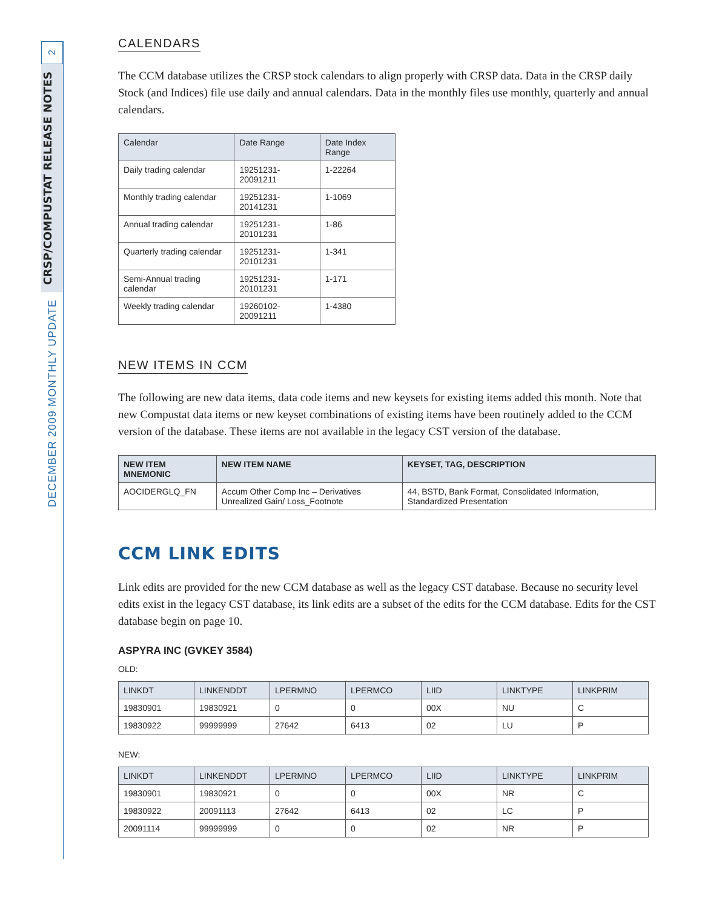2
CRSP/COMPUSTAT RELEASE NOTES
DECEMBER 2009 MONTHLY UPDATE
CALENDARS
The CCM database utilizes the CRSP stock calendars to align properly with CRSP data. Data in the CRSP daily Stock (and Indices) file use daily and annual calendars. Data in the monthly files use monthly, quarterly and annual calendars.
| Calendar | Date Range | Date Index Range |
| --- | --- | --- |
| Daily trading calendar | 19251231-20091211 | 1-22264 |
| Monthly trading calendar | 19251231-20141231 | 1-1069 |
| Annual trading calendar | 19251231-20101231 | 1-86 |
| Quarterly trading calendar | 19251231-20101231 | 1-341 |
| Semi-Annual trading calendar | 19251231-20101231 | 1-171 |
| Weekly trading calendar | 19260102-20091211 | 1-4380 |
NEW ITEMS IN CCM
The following are new data items, data code items and new keysets for existing items added this month. Note that new Compustat data items or new keyset combinations of existing items have been routinely added to the CCM version of the database. These items are not available in the legacy CST version of the database.
| NEW ITEM MNEMONIC | NEW ITEM NAME | KEYSET, TAG, DESCRIPTION |
| --- | --- | --- |
| AOCIDERGLQ_FN | Accum Other Comp Inc – Derivatives Unrealized Gain/ Loss_Footnote | 44, BSTD, Bank Format, Consolidated Information, Standardized Presentation |
CCM LINK EDITS
Link edits are provided for the new CCM database as well as the legacy CST database. Because no security level edits exist in the legacy CST database, its link edits are a subset of the edits for the CCM database. Edits for the CST database begin on page 10.
ASPYRA INC (GVKEY 3584)
OLD:
| LINKDT | LINKENDDT | LPERMNO | LPERMCO | LIID | LINKTYPE | LINKPRIM |
| --- | --- | --- | --- | --- | --- | --- |
| 19830901 | 19830921 | 0 | 0 | 00X | NU | C |
| 19830922 | 99999999 | 27642 | 6413 | 02 | LU | P |
NEW:
| LINKDT | LINKENDDT | LPERMNO | LPERMCO | LIID | LINKTYPE | LINKPRIM |
| --- | --- | --- | --- | --- | --- | --- |
| 19830901 | 19830921 | 0 | 0 | 00X | NR | C |
| 19830922 | 20091113 | 27642 | 6413 | 02 | LC | P |
| 20091114 | 99999999 | 0 | 0 | 02 | NR | P |